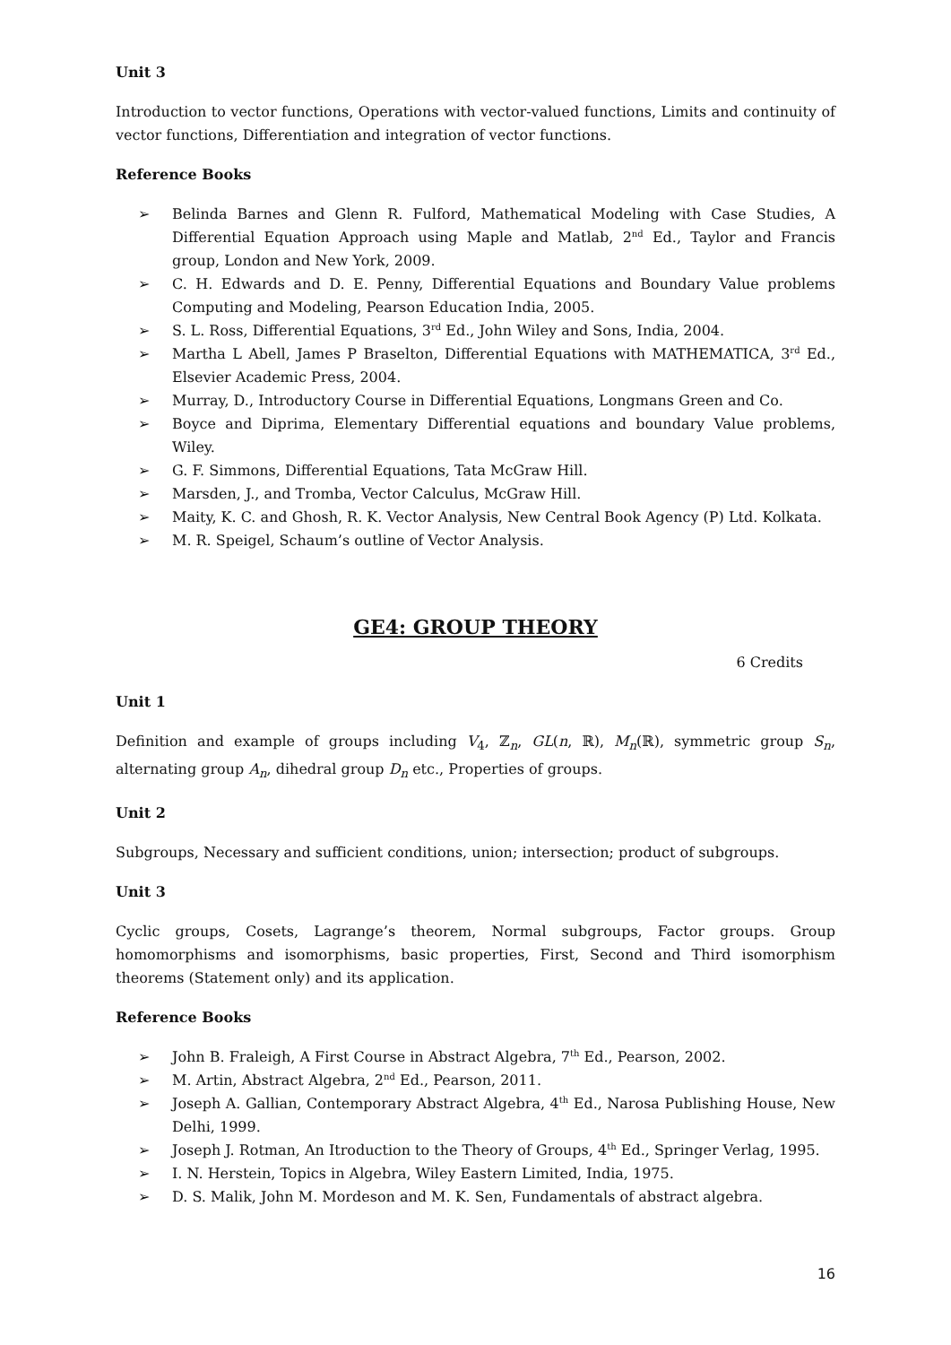Unit 3
Introduction to vector functions, Operations with vector-valued functions, Limits and continuity of vector functions, Differentiation and integration of vector functions.
Reference Books
➢ Belinda Barnes and Glenn R. Fulford, Mathematical Modeling with Case Studies, A Differential Equation Approach using Maple and Matlab, 2<sup>nd</sup> Ed., Taylor and Francis group, London and New York, 2009.
➢ C. H. Edwards and D. E. Penny, Differential Equations and Boundary Value problems Computing and Modeling, Pearson Education India, 2005.
➢ S. L. Ross, Differential Equations, 3<sup>rd</sup> Ed., John Wiley and Sons, India, 2004.
➢ Martha L Abell, James P Braselton, Differential Equations with MATHEMATICA, 3<sup>rd</sup> Ed., Elsevier Academic Press, 2004.
➢ Murray, D., Introductory Course in Differential Equations, Longmans Green and Co.
➢ Boyce and Diprima, Elementary Differential equations and boundary Value problems, Wiley.
➢ G. F. Simmons, Differential Equations, Tata McGraw Hill.
➢ Marsden, J., and Tromba, Vector Calculus, McGraw Hill.
➢ Maity, K. C. and Ghosh, R. K. Vector Analysis, New Central Book Agency (P) Ltd. Kolkata.
➢ M. R. Speigel, Schaum’s outline of Vector Analysis.
GE4: GROUP THEORY
6 Credits
Unit 1
Definition and example of groups including V<sub>4</sub>, ℤ<sub>n</sub>, GL(n, ℝ), M<sub>n</sub>(ℝ), symmetric group S<sub>n</sub>, alternating group A<sub>n</sub>, dihedral group D<sub>n</sub> etc., Properties of groups.
Unit 2
Subgroups, Necessary and sufficient conditions, union; intersection; product of subgroups.
Unit 3
Cyclic groups, Cosets, Lagrange’s theorem, Normal subgroups, Factor groups. Group homomorphisms and isomorphisms, basic properties, First, Second and Third isomorphism theorems (Statement only) and its application.
Reference Books
➢ John B. Fraleigh, A First Course in Abstract Algebra, 7<sup>th</sup> Ed., Pearson, 2002.
➢ M. Artin, Abstract Algebra, 2<sup>nd</sup> Ed., Pearson, 2011.
➢ Joseph A. Gallian, Contemporary Abstract Algebra, 4<sup>th</sup> Ed., Narosa Publishing House, New Delhi, 1999.
➢ Joseph J. Rotman, An Itroduction to the Theory of Groups, 4<sup>th</sup> Ed., Springer Verlag, 1995.
➢ I. N. Herstein, Topics in Algebra, Wiley Eastern Limited, India, 1975.
➢ D. S. Malik, John M. Mordeson and M. K. Sen, Fundamentals of abstract algebra.
16